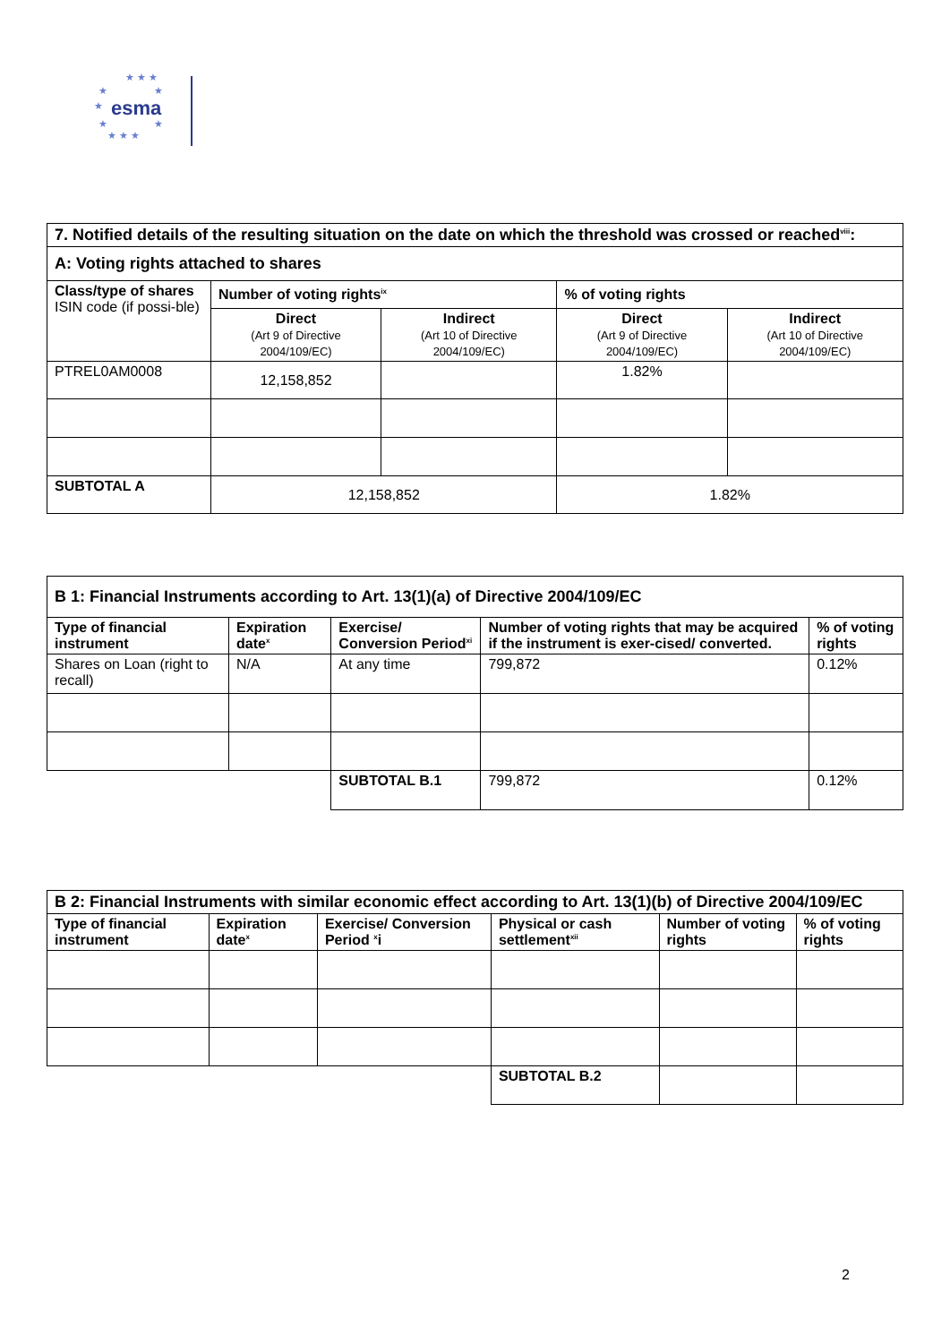★ ★ ★
★ ★
esma
★
★ ★
★ ★ ★
| 7. Notified details of the resulting situation on the date on which the threshold was crossed or reached<sup>viii</sup>: | | | | |
| --- | --- | --- | --- | --- |
| A: Voting rights attached to shares | | | | |
| Class/type of shares ISIN code (if possi-ble) | Number of voting rights<sup>ix</sup> | | % of voting rights | |
| | Direct (Art 9 of Directive 2004/109/EC) | Indirect (Art 10 of Directive 2004/109/EC) | Direct (Art 9 of Directive 2004/109/EC) | Indirect (Art 10 of Directive 2004/109/EC) |
| PTREL0AM0008 | 12,158,852 | | 1.82% | |
| SUBTOTAL A | 12,158,852 | | 1.82% | |
| B 1: Financial Instruments according to Art. 13(1)(a) of Directive 2004/109/EC | | | | |
| --- | --- | --- | --- | --- |
| Type of financial instrument | Expiration date<sup>x</sup> | Exercise/ Conversion Period<sup>xi</sup> | Number of voting rights that may be acquired if the instrument is exer-cised/ converted. | % of voting rights |
| Shares on Loan (right to recall) | N/A | At any time | 799,872 | 0.12% |
| | | SUBTOTAL B.1 | 799,872 | 0.12% |
| B 2: Financial Instruments with similar economic effect according to Art. 13(1)(b) of Directive 2004/109/EC | | | | | |
| --- | --- | --- | --- | --- | --- |
| Type of financial instrument | Expiration date<sup>x</sup> | Exercise/ Conversion Period <sup>x</sup>i | Physical or cash settlement<sup>xii</sup> | Number of voting rights | % of voting rights |
| | | | SUBTOTAL B.2 | | |
2